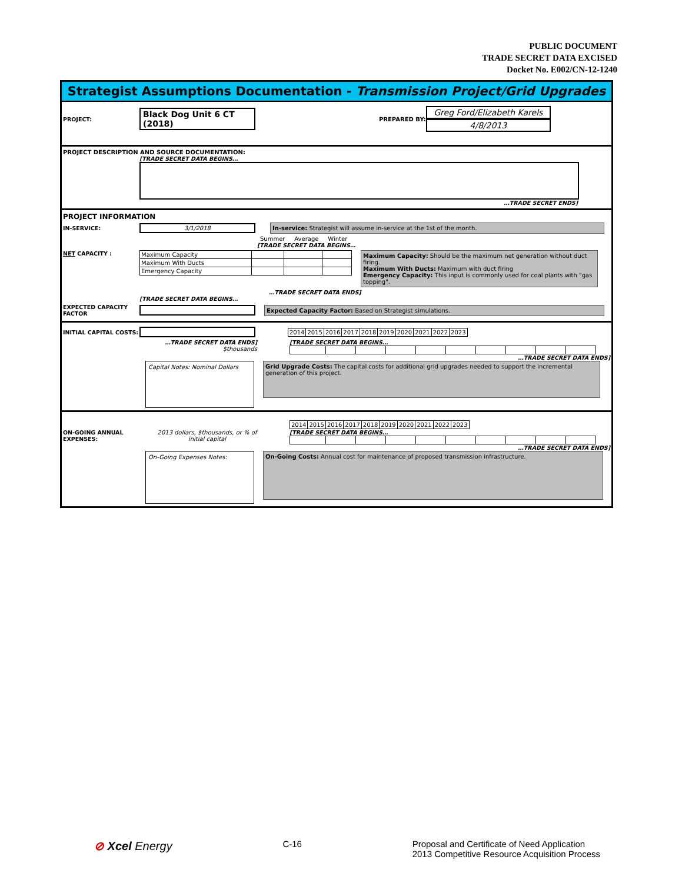PUBLIC DOCUMENT
TRADE SECRET DATA EXCISED
Docket No. E002/CN-12-1240
Strategist Assumptions Documentation - Transmission Project/Grid Upgrades
PROJECT: Black Dog Unit 6 CT (2018) PREPARED BY: Greg Ford/Elizabeth Karels
4/8/2013
PROJECT DESCRIPTION AND SOURCE DOCUMENTATION:
[TRADE SECRET DATA BEGINS…
…TRADE SECRET ENDS]
PROJECT INFORMATION
IN-SERVICE: 3/1/2018 In-service: Strategist will assume in-service at the 1st of the month.
Summer Average Winter
[TRADE SECRET DATA BEGINS…
NET CAPACITY :
| Maximum Capacity | | | |
| Maximum With Ducts | | | |
| Emergency Capacity | | | |
Maximum Capacity: Should be the maximum net generation without duct firing.
Maximum With Ducts: Maximum with duct firing
Emergency Capacity: This input is commonly used for coal plants with "gas topping".
…TRADE SECRET DATA ENDS]
[TRADE SECRET DATA BEGINS…
EXPECTED CAPACITY FACTOR Expected Capacity Factor: Based on Strategist simulations.
INITIAL CAPITAL COSTS:
| 2014 | 2015 | 2016 | 2017 | 2018 | 2019 | 2020 | 2021 | 2022 | 2023 |
…TRADE SECRET DATA ENDS]
$thousands
[TRADE SECRET DATA BEGINS…
…TRADE SECRET DATA ENDS]
Capital Notes: Nominal Dollars
Grid Upgrade Costs: The capital costs for additional grid upgrades needed to support the incremental generation of this project.
| 2014 | 2015 | 2016 | 2017 | 2018 | 2019 | 2020 | 2021 | 2022 | 2023 |
ON-GOING ANNUAL EXPENSES: 2013 dollars, $thousands, or % of initial capital
[TRADE SECRET DATA BEGINS…
…TRADE SECRET DATA ENDS]
On-Going Expenses Notes:
On-Going Costs: Annual cost for maintenance of proposed transmission infrastructure.
⊘ Xcel Energy
C-16 Proposal and Certificate of Need Application
2013 Competitive Resource Acquisition Process